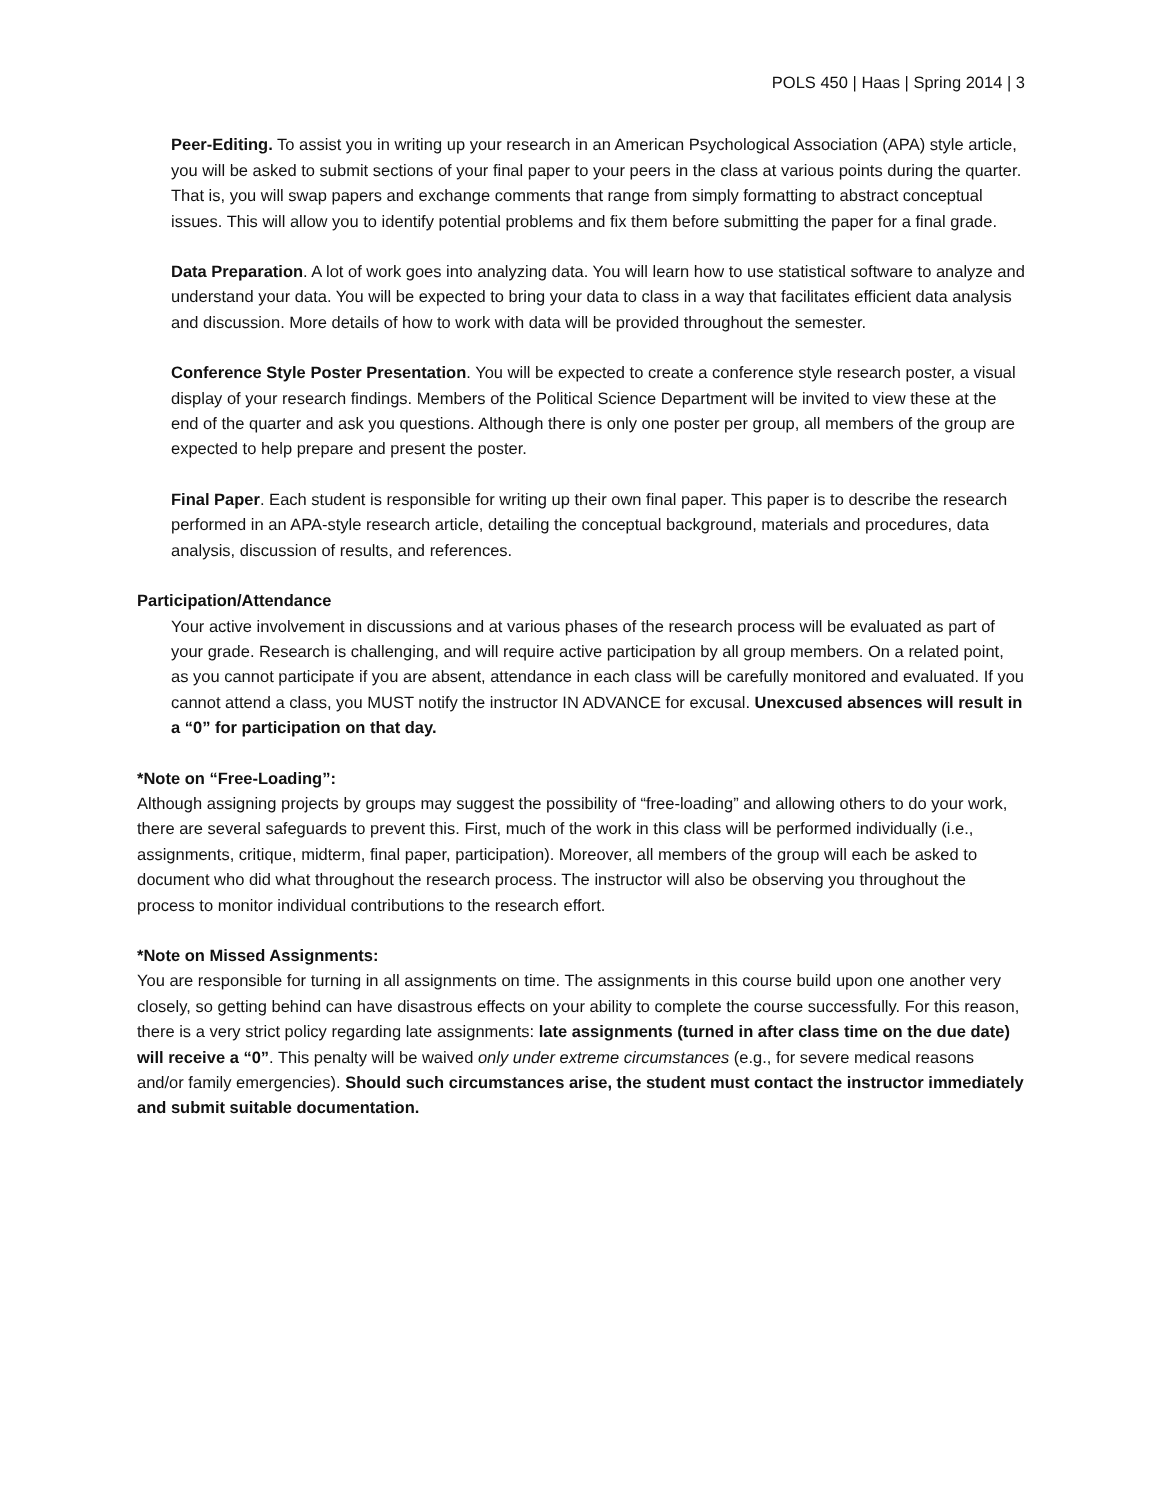POLS 450 | Haas | Spring 2014 | 3
Peer-Editing. To assist you in writing up your research in an American Psychological Association (APA) style article, you will be asked to submit sections of your final paper to your peers in the class at various points during the quarter. That is, you will swap papers and exchange comments that range from simply formatting to abstract conceptual issues. This will allow you to identify potential problems and fix them before submitting the paper for a final grade.
Data Preparation. A lot of work goes into analyzing data. You will learn how to use statistical software to analyze and understand your data. You will be expected to bring your data to class in a way that facilitates efficient data analysis and discussion. More details of how to work with data will be provided throughout the semester.
Conference Style Poster Presentation. You will be expected to create a conference style research poster, a visual display of your research findings. Members of the Political Science Department will be invited to view these at the end of the quarter and ask you questions. Although there is only one poster per group, all members of the group are expected to help prepare and present the poster.
Final Paper. Each student is responsible for writing up their own final paper. This paper is to describe the research performed in an APA-style research article, detailing the conceptual background, materials and procedures, data analysis, discussion of results, and references.
Participation/Attendance
Your active involvement in discussions and at various phases of the research process will be evaluated as part of your grade. Research is challenging, and will require active participation by all group members. On a related point, as you cannot participate if you are absent, attendance in each class will be carefully monitored and evaluated. If you cannot attend a class, you MUST notify the instructor IN ADVANCE for excusal. Unexcused absences will result in a “0” for participation on that day.
*Note on “Free-Loading”:
Although assigning projects by groups may suggest the possibility of “free-loading” and allowing others to do your work, there are several safeguards to prevent this. First, much of the work in this class will be performed individually (i.e., assignments, critique, midterm, final paper, participation). Moreover, all members of the group will each be asked to document who did what throughout the research process. The instructor will also be observing you throughout the process to monitor individual contributions to the research effort.
*Note on Missed Assignments:
You are responsible for turning in all assignments on time. The assignments in this course build upon one another very closely, so getting behind can have disastrous effects on your ability to complete the course successfully. For this reason, there is a very strict policy regarding late assignments: late assignments (turned in after class time on the due date) will receive a “0”. This penalty will be waived only under extreme circumstances (e.g., for severe medical reasons and/or family emergencies). Should such circumstances arise, the student must contact the instructor immediately and submit suitable documentation.